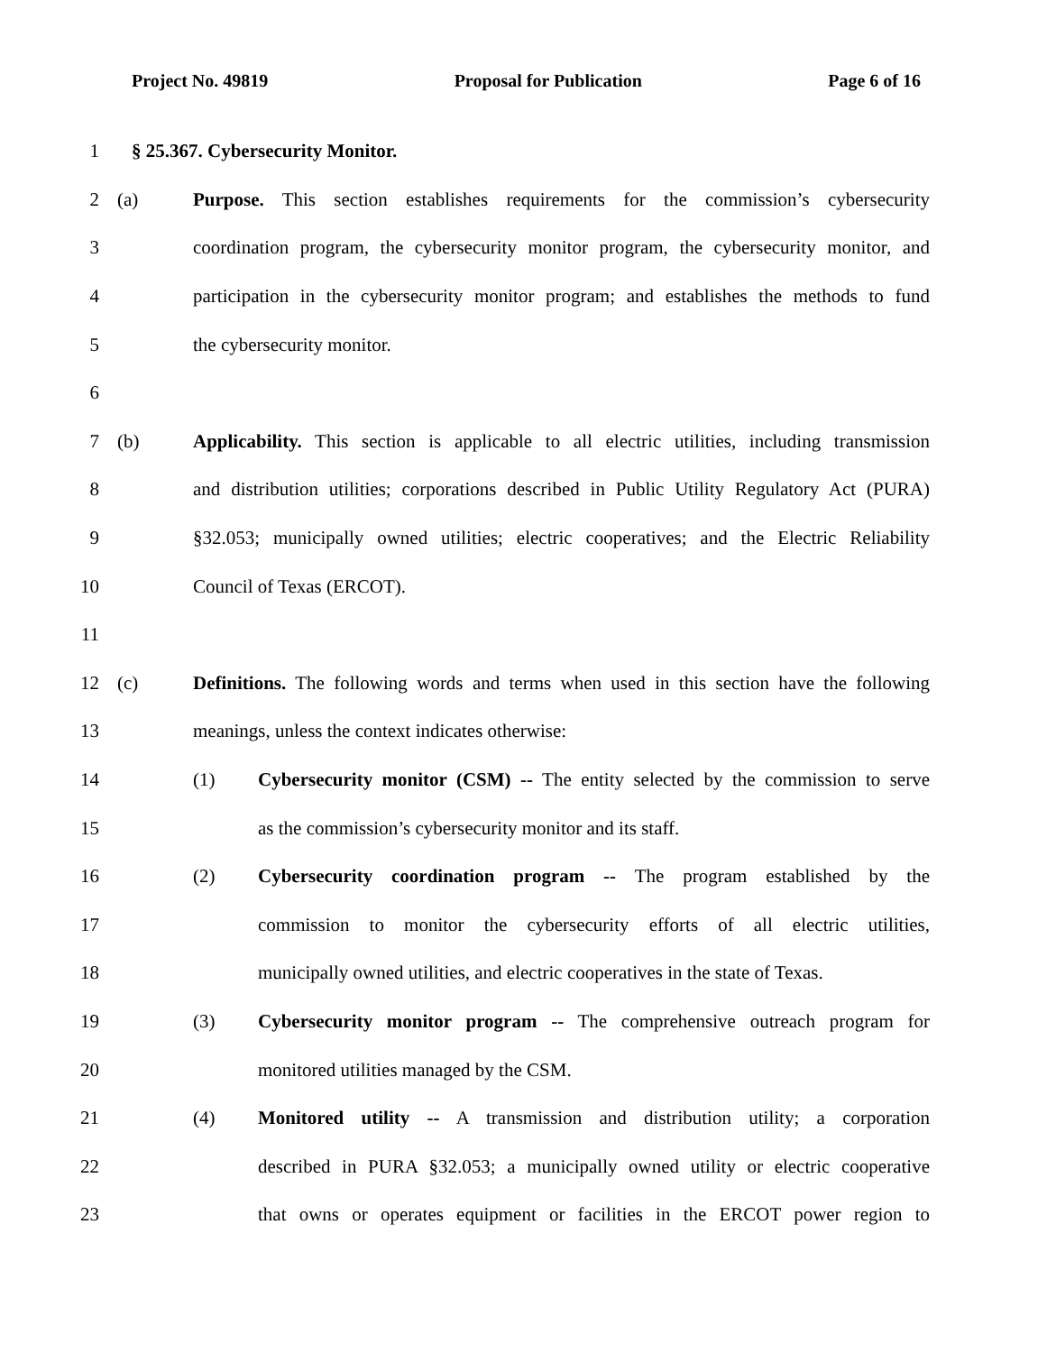Project No. 49819 Proposal for Publication Page 6 of 16
1
§ 25.367. Cybersecurity Monitor.
2 (a)
Purpose. This section establishes requirements for the commission’s cybersecurity
3
coordination program, the cybersecurity monitor program, the cybersecurity monitor, and
4
participation in the cybersecurity monitor program; and establishes the methods to fund
5 the cybersecurity monitor.
6
7 (b)
Applicability. This section is applicable to all electric utilities, including transmission
8
and distribution utilities; corporations described in Public Utility Regulatory Act (PURA)
9
§32.053; municipally owned utilities; electric cooperatives; and the Electric Reliability
10 Council of Texas (ERCOT).
11
12 (c)
Definitions. The following words and terms when used in this section have the following
13 meanings, unless the context indicates otherwise:
14 (1)
Cybersecurity monitor (CSM) -- The entity selected by the commission to serve
15 as the commission’s cybersecurity monitor and its staff.
16 (2)
Cybersecurity coordination program -- The program established by the
17
commission to monitor the cybersecurity efforts of all electric utilities,
18
municipally owned utilities, and electric cooperatives in the state of Texas.
19 (3)
Cybersecurity monitor program -- The comprehensive outreach program for
20 monitored utilities managed by the CSM.
21 (4)
Monitored utility -- A transmission and distribution utility; a corporation
22
described in PURA §32.053; a municipally owned utility or electric cooperative
23
that owns or operates equipment or facilities in the ERCOT power region to